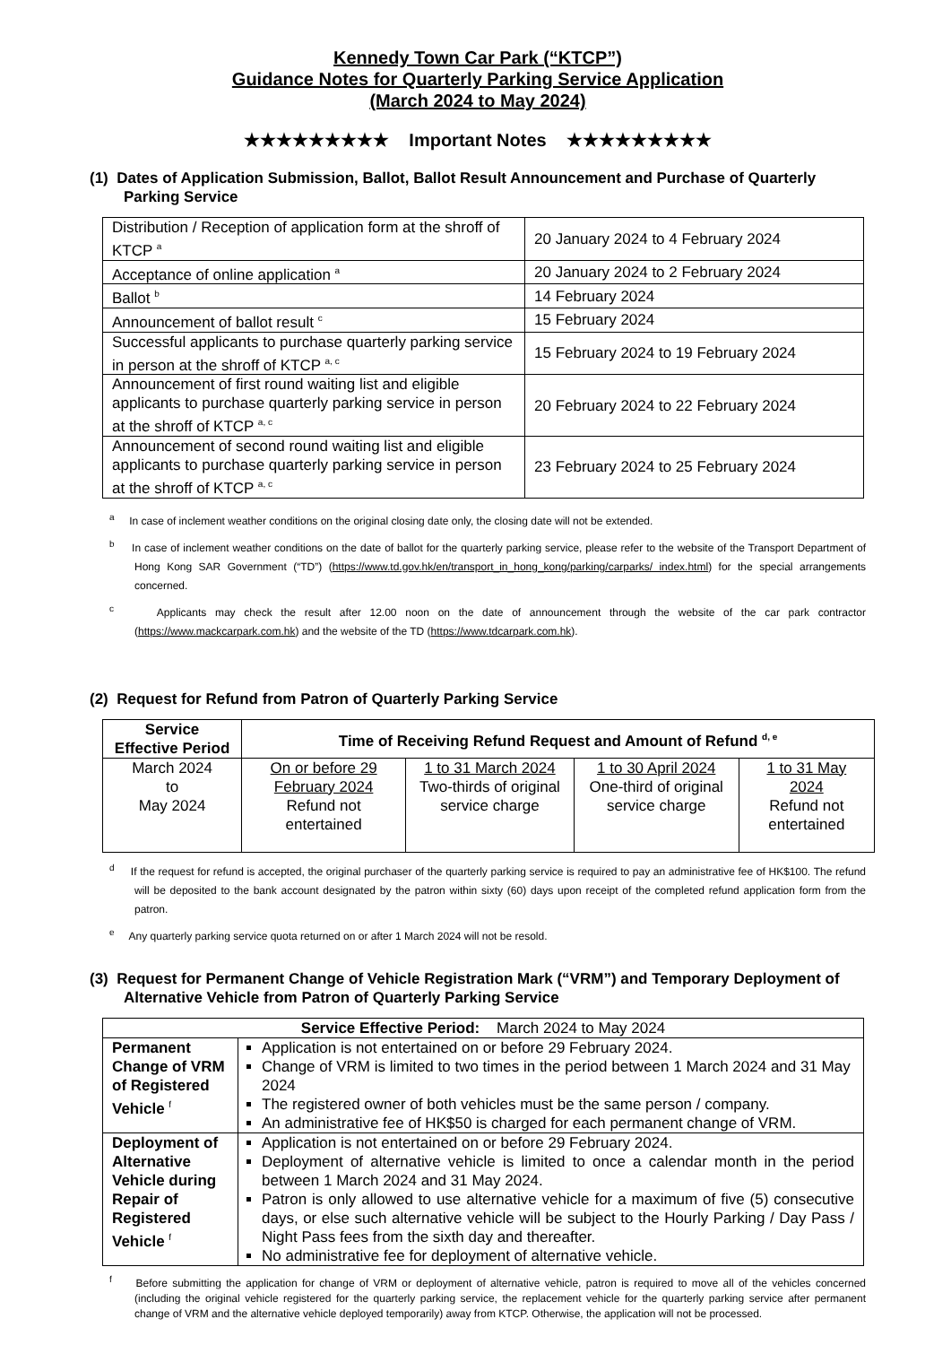Kennedy Town Car Park (“KTCP”)
Guidance Notes for Quarterly Parking Service Application
(March 2024 to May 2024)
★★★★★★★★★ Important Notes ★★★★★★★★★
(1) Dates of Application Submission, Ballot, Ballot Result Announcement and Purchase of Quarterly Parking Service
| Distribution / Reception of application form at the shroff of KTCP <sup>a</sup> | 20 January 2024 to 4 February 2024 |
| Acceptance of online application <sup>a</sup> | 20 January 2024 to 2 February 2024 |
| Ballot <sup>b</sup> | 14 February 2024 |
| Announcement of ballot result <sup>c</sup> | 15 February 2024 |
| Successful applicants to purchase quarterly parking service in person at the shroff of KTCP <sup>a, c</sup> | 15 February 2024 to 19 February 2024 |
| Announcement of first round waiting list and eligible applicants to purchase quarterly parking service in person at the shroff of KTCP <sup>a, c</sup> | 20 February 2024 to 22 February 2024 |
| Announcement of second round waiting list and eligible applicants to purchase quarterly parking service in person at the shroff of KTCP <sup>a, c</sup> | 23 February 2024 to 25 February 2024 |
<sup>a</sup> In case of inclement weather conditions on the original closing date only, the closing date will not be extended.
<sup>b</sup> In case of inclement weather conditions on the date of ballot for the quarterly parking service, please refer to the website of the Transport Department of Hong Kong SAR Government (“TD”) (https://www.td.gov.hk/en/transport_in_hong_kong/parking/carparks/ index.html) for the special arrangements concerned.
<sup>c</sup> Applicants may check the result after 12.00 noon on the date of announcement through the website of the car park contractor (https://www.mackcarpark.com.hk) and the website of the TD (https://www.tdcarpark.com.hk).
(2) Request for Refund from Patron of Quarterly Parking Service
| Service Effective Period | Time of Receiving Refund Request and Amount of Refund <sup>d, e</sup> | | | |
| --- | --- | --- | --- | --- |
| March 2024 to May 2024 | On or before 29 February 2024 Refund not entertained | 1 to 31 March 2024 Two-thirds of original service charge | 1 to 30 April 2024 One-third of original service charge | 1 to 31 May 2024 Refund not entertained |
<sup>d</sup> If the request for refund is accepted, the original purchaser of the quarterly parking service is required to pay an administrative fee of HK$100. The refund will be deposited to the bank account designated by the patron within sixty (60) days upon receipt of the completed refund application form from the patron.
<sup>e</sup> Any quarterly parking service quota returned on or after 1 March 2024 will not be resold.
(3) Request for Permanent Change of Vehicle Registration Mark (“VRM”) and Temporary Deployment of Alternative Vehicle from Patron of Quarterly Parking Service
| Service Effective Period: March 2024 to May 2024 | |
| Permanent Change of VRM of Registered Vehicle <sup>f</sup> | Application is not entertained on or before 29 February 2024. Change of VRM is limited to two times in the period between 1 March 2024 and 31 May 2024 The registered owner of both vehicles must be the same person / company. An administrative fee of HK$50 is charged for each permanent change of VRM. |
| Deployment of Alternative Vehicle during Repair of Registered Vehicle <sup>f</sup> | Application is not entertained on or before 29 February 2024. Deployment of alternative vehicle is limited to once a calendar month in the period between 1 March 2024 and 31 May 2024. Patron is only allowed to use alternative vehicle for a maximum of five (5) consecutive days, or else such alternative vehicle will be subject to the Hourly Parking / Day Pass / Night Pass fees from the sixth day and thereafter. No administrative fee for deployment of alternative vehicle. |
<sup>f</sup> Before submitting the application for change of VRM or deployment of alternative vehicle, patron is required to move all of the vehicles concerned (including the original vehicle registered for the quarterly parking service, the replacement vehicle for the quarterly parking service after permanent change of VRM and the alternative vehicle deployed temporarily) away from KTCP. Otherwise, the application will not be processed.